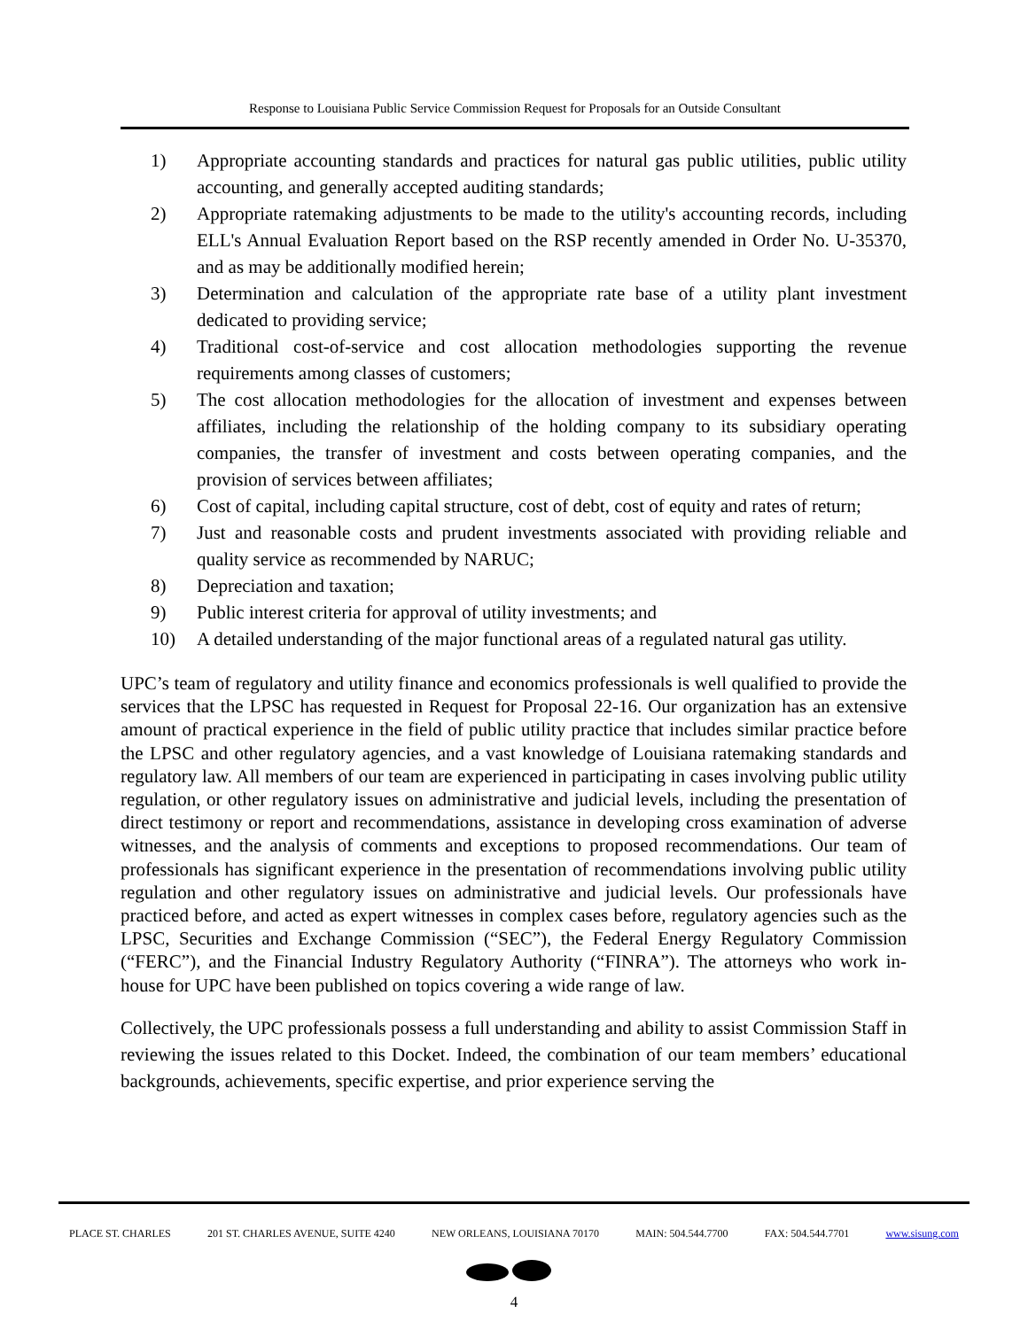Response to Louisiana Public Service Commission Request for Proposals for an Outside Consultant
1) Appropriate accounting standards and practices for natural gas public utilities, public utility accounting, and generally accepted auditing standards;
2) Appropriate ratemaking adjustments to be made to the utility's accounting records, including ELL's Annual Evaluation Report based on the RSP recently amended in Order No. U-35370, and as may be additionally modified herein;
3) Determination and calculation of the appropriate rate base of a utility plant investment dedicated to providing service;
4) Traditional cost-of-service and cost allocation methodologies supporting the revenue requirements among classes of customers;
5) The cost allocation methodologies for the allocation of investment and expenses between affiliates, including the relationship of the holding company to its subsidiary operating companies, the transfer of investment and costs between operating companies, and the provision of services between affiliates;
6) Cost of capital, including capital structure, cost of debt, cost of equity and rates of return;
7) Just and reasonable costs and prudent investments associated with providing reliable and quality service as recommended by NARUC;
8) Depreciation and taxation;
9) Public interest criteria for approval of utility investments; and
10) A detailed understanding of the major functional areas of a regulated natural gas utility.
UPC’s team of regulatory and utility finance and economics professionals is well qualified to provide the services that the LPSC has requested in Request for Proposal 22-16. Our organization has an extensive amount of practical experience in the field of public utility practice that includes similar practice before the LPSC and other regulatory agencies, and a vast knowledge of Louisiana ratemaking standards and regulatory law. All members of our team are experienced in participating in cases involving public utility regulation, or other regulatory issues on administrative and judicial levels, including the presentation of direct testimony or report and recommendations, assistance in developing cross examination of adverse witnesses, and the analysis of comments and exceptions to proposed recommendations. Our team of professionals has significant experience in the presentation of recommendations involving public utility regulation and other regulatory issues on administrative and judicial levels. Our professionals have practiced before, and acted as expert witnesses in complex cases before, regulatory agencies such as the LPSC, Securities and Exchange Commission (“SEC”), the Federal Energy Regulatory Commission (“FERC”), and the Financial Industry Regulatory Authority (“FINRA”). The attorneys who work in-house for UPC have been published on topics covering a wide range of law.
Collectively, the UPC professionals possess a full understanding and ability to assist Commission Staff in reviewing the issues related to this Docket. Indeed, the combination of our team members’ educational backgrounds, achievements, specific expertise, and prior experience serving the
PLACE ST. CHARLES 201 ST. CHARLES AVENUE, SUITE 4240 NEW ORLEANS, LOUISIANA 70170 MAIN: 504.544.7700 FAX: 504.544.7701 www.sisung.com
4